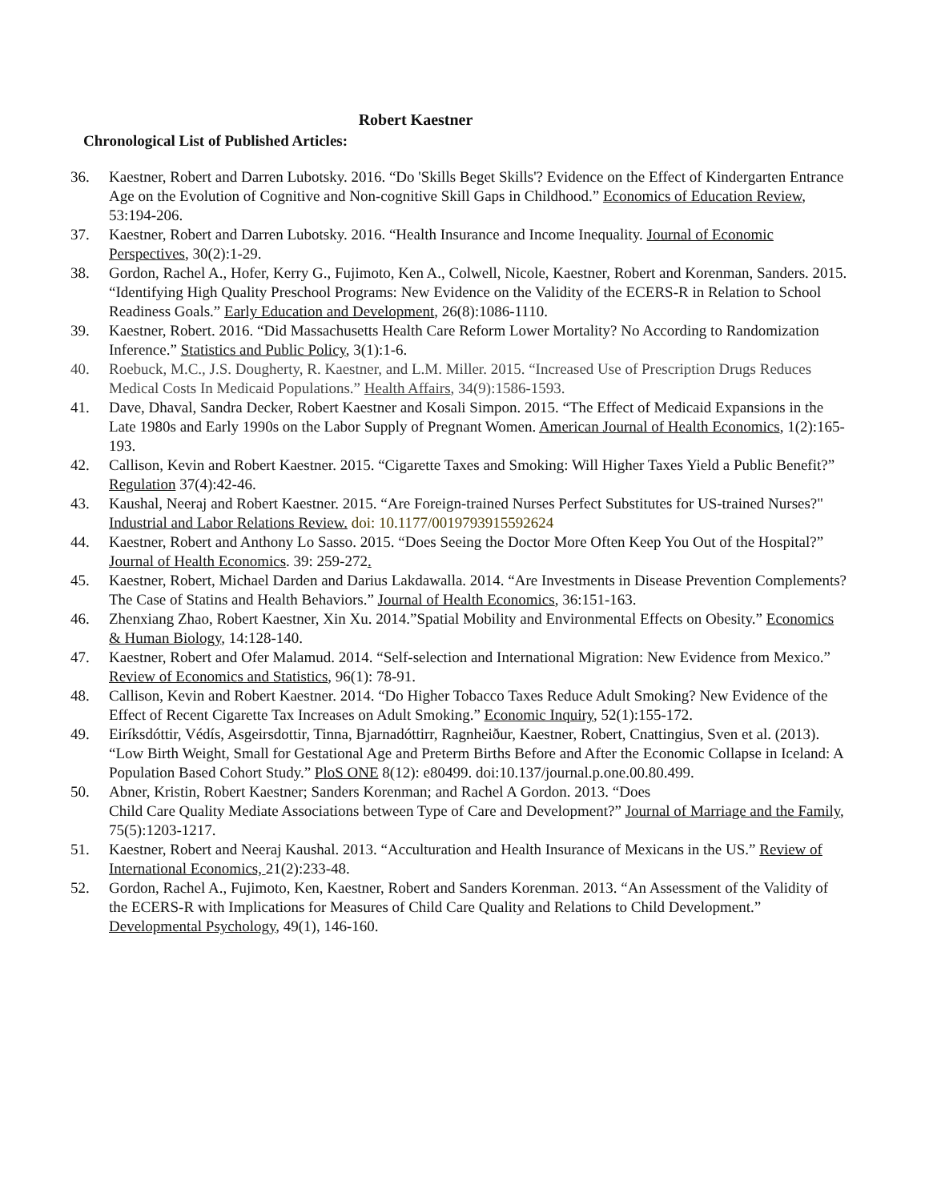Robert Kaestner
Chronological List of Published Articles:
36. Kaestner, Robert and Darren Lubotsky. 2016. “Do 'Skills Beget Skills'? Evidence on the Effect of Kindergarten Entrance Age on the Evolution of Cognitive and Non-cognitive Skill Gaps in Childhood.” Economics of Education Review, 53:194-206.
37. Kaestner, Robert and Darren Lubotsky. 2016. “Health Insurance and Income Inequality. Journal of Economic Perspectives, 30(2):1-29.
38. Gordon, Rachel A., Hofer, Kerry G., Fujimoto, Ken A., Colwell, Nicole, Kaestner, Robert and Korenman, Sanders. 2015. “Identifying High Quality Preschool Programs: New Evidence on the Validity of the ECERS-R in Relation to School Readiness Goals.” Early Education and Development, 26(8):1086-1110.
39. Kaestner, Robert. 2016. “Did Massachusetts Health Care Reform Lower Mortality? No According to Randomization Inference.” Statistics and Public Policy, 3(1):1-6.
40. Roebuck, M.C., J.S. Dougherty, R. Kaestner, and L.M. Miller. 2015. “Increased Use of Prescription Drugs Reduces Medical Costs In Medicaid Populations.” Health Affairs, 34(9):1586-1593.
41. Dave, Dhaval, Sandra Decker, Robert Kaestner and Kosali Simpon. 2015. “The Effect of Medicaid Expansions in the Late 1980s and Early 1990s on the Labor Supply of Pregnant Women. American Journal of Health Economics, 1(2):165-193.
42. Callison, Kevin and Robert Kaestner. 2015. “Cigarette Taxes and Smoking: Will Higher Taxes Yield a Public Benefit?” Regulation 37(4):42-46.
43. Kaushal, Neeraj and Robert Kaestner. 2015. “Are Foreign-trained Nurses Perfect Substitutes for US-trained Nurses?" Industrial and Labor Relations Review. doi: 10.1177/0019793915592624
44. Kaestner, Robert and Anthony Lo Sasso. 2015. “Does Seeing the Doctor More Often Keep You Out of the Hospital?” Journal of Health Economics. 39: 259-272.
45. Kaestner, Robert, Michael Darden and Darius Lakdawalla. 2014. “Are Investments in Disease Prevention Complements? The Case of Statins and Health Behaviors.” Journal of Health Economics, 36:151-163.
46. Zhenxiang Zhao, Robert Kaestner, Xin Xu. 2014.”Spatial Mobility and Environmental Effects on Obesity.” Economics & Human Biology, 14:128-140.
47. Kaestner, Robert and Ofer Malamud. 2014. “Self-selection and International Migration: New Evidence from Mexico.” Review of Economics and Statistics, 96(1): 78-91.
48. Callison, Kevin and Robert Kaestner. 2014. “Do Higher Tobacco Taxes Reduce Adult Smoking? New Evidence of the Effect of Recent Cigarette Tax Increases on Adult Smoking.” Economic Inquiry, 52(1):155-172.
49. Eiríksdóttir, Védís, Asgeirsdottir, Tinna, Bjarnadóttirr, Ragnheiður, Kaestner, Robert, Cnattingius, Sven et al. (2013). “Low Birth Weight, Small for Gestational Age and Preterm Births Before and After the Economic Collapse in Iceland: A Population Based Cohort Study.” PloS ONE 8(12): e80499. doi:10.137/journal.p.one.00.80.499.
50. Abner, Kristin, Robert Kaestner; Sanders Korenman; and Rachel A Gordon. 2013. “Does
Child Care Quality Mediate Associations between Type of Care and Development?” Journal of Marriage and the Family, 75(5):1203-1217.
51. Kaestner, Robert and Neeraj Kaushal. 2013. “Acculturation and Health Insurance of Mexicans in the US.” Review of International Economics, 21(2):233-48.
52. Gordon, Rachel A., Fujimoto, Ken, Kaestner, Robert and Sanders Korenman. 2013. “An Assessment of the Validity of the ECERS-R with Implications for Measures of Child Care Quality and Relations to Child Development.” Developmental Psychology, 49(1), 146-160.